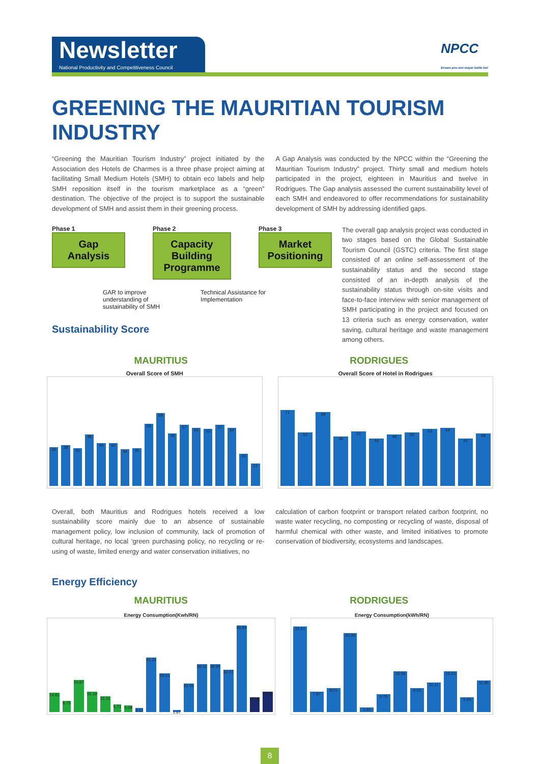Newsletter
National Productivity and Competitiveness Council
NPCC
Ensam pou enn mayer kalite lavi
GREENING THE MAURITIAN TOURISM INDUSTRY
“Greening the Mauritian Tourism Industry” project initiated by the Association des Hotels de Charmes is a three phase project aiming at facilitating Small Medium Hotels (SMH) to obtain eco labels and help SMH reposition itself in the tourism marketplace as a “green” destination. The objective of the project is to support the sustainable development of SMH and assist them in their greening process.
A Gap Analysis was conducted by the NPCC within the “Greening the Mauritian Tourism Industry” project. Thirty small and medium hotels participated in the project, eighteen in Mauritius and twelve in Rodrigues. The Gap analysis assessed the current sustainability level of each SMH and endeavored to offer recommendations for sustainability development of SMH by addressing identified gaps.
Phase 1
Gap Analysis
Phase 2
Capacity Building Programme
Phase 3
Market Positioning
GAR to improve
understanding of
sustainability of SMH Technical Assistance for
Implementation
Sustainability Score
The overall gap analysis project was conducted in two stages based on the Global Sustainable Tourism Council (GSTC) criteria. The first stage consisted of an online self-assessment of the sustainability status and the second stage consisted of an in-depth analysis of the sustainability status through on-site visits and face-to-face interview with senior management of SMH participating in the project and focused on 13 criteria such as energy conservation, water saving, cultural heritage and waste management among others.
MAURITIUS RODRIGUES
Overall Score of SMH
36
38
35
48
40
40
34
35
58
68
49
57
54
53
57
54
30
21
Overall Score of Hotel in Rodrigues
71
50
69
46
51
44
48
50
53
54
44
49
Overall, both Mauritius and Rodrigues hotels received a low sustainability score mainly due to an absence of sustainable management policy, low inclusion of community, lack of promotion of cultural heritage, no local ‘green purchasing policy, no recycling or re-using of waste, limited energy and water conservation initiatives, no
calculation of carbon footprint or transport related carbon footprint, no waste water recycling, no composting or recycling of waste, disposal of harmful chemical with other waste, and limited initiatives to promote conservation of biodiversity, ecosystems and landscapes.
Energy Efficiency
MAURITIUS RODRIGUES
Energy Consumption(Kwh/RN)
14.81
8.75
24.87
15.19
12.21
5.71
5.08
3.13
41.15
29.51
1.67
22.05
36.11
36.59
32.07
65.84
11.06
15.53
Energy Consumption(kWh/RN)
32.41
7.87
9.01
30.00
1.91
6.75
15.56
9.02
11.11
15.23
5.60
11.85
8